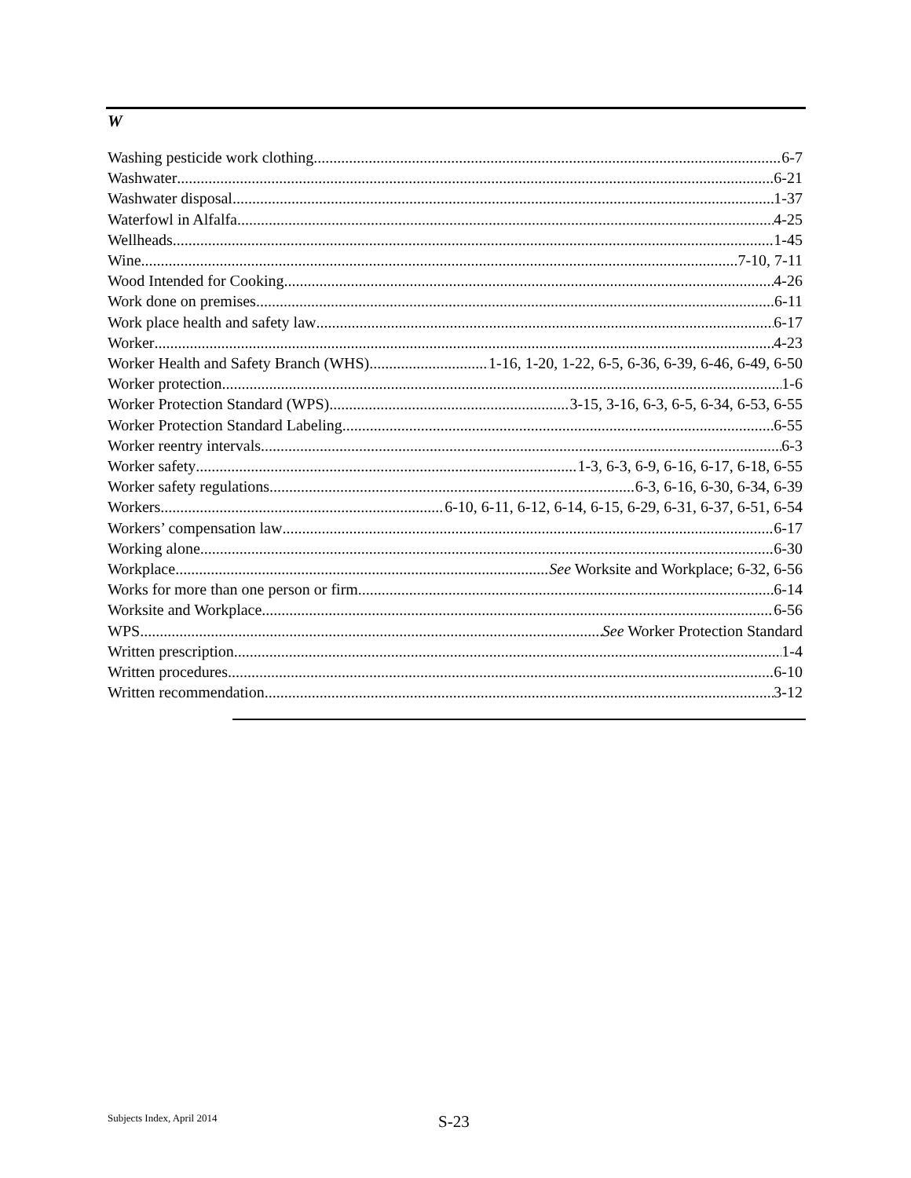W
Washing pesticide work clothing 6-7
Washwater 6-21
Washwater disposal 1-37
Waterfowl in Alfalfa 4-25
Wellheads 1-45
Wine 7-10, 7-11
Wood Intended for Cooking 4-26
Work done on premises 6-11
Work place health and safety law 6-17
Worker 4-23
Worker Health and Safety Branch (WHS) 1-16, 1-20, 1-22, 6-5, 6-36, 6-39, 6-46, 6-49, 6-50
Worker protection 1-6
Worker Protection Standard (WPS) 3-15, 3-16, 6-3, 6-5, 6-34, 6-53, 6-55
Worker Protection Standard Labeling 6-55
Worker reentry intervals 6-3
Worker safety 1-3, 6-3, 6-9, 6-16, 6-17, 6-18, 6-55
Worker safety regulations 6-3, 6-16, 6-30, 6-34, 6-39
Workers 6-10, 6-11, 6-12, 6-14, 6-15, 6-29, 6-31, 6-37, 6-51, 6-54
Workers’ compensation law 6-17
Working alone 6-30
Workplace See Worksite and Workplace; 6-32, 6-56
Works for more than one person or firm 6-14
Worksite and Workplace 6-56
WPS See Worker Protection Standard
Written prescription 1-4
Written procedures 6-10
Written recommendation 3-12
Subjects Index, April 2014 S-23